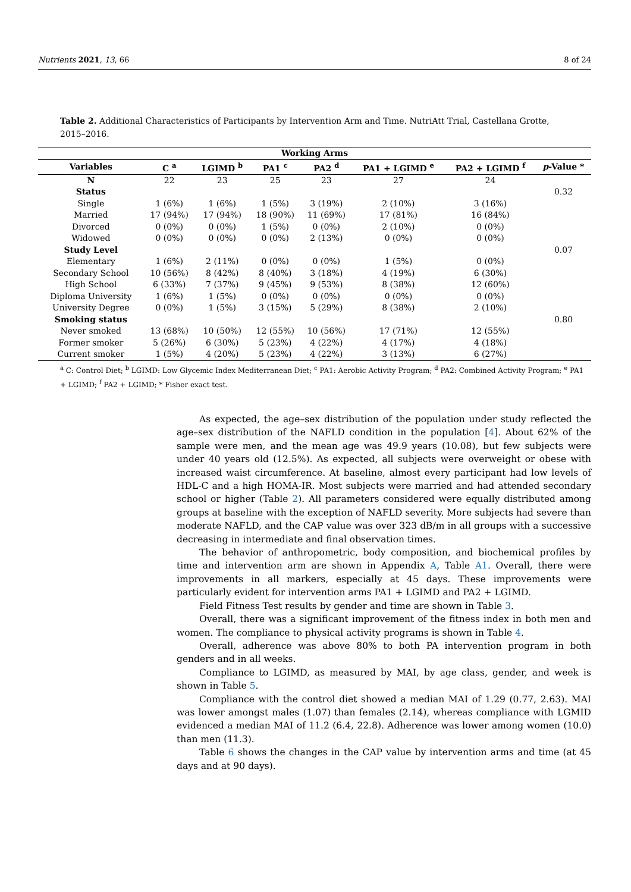Nutrients 2021, 13, 66 8 of 24
Table 2. Additional Characteristics of Participants by Intervention Arm and Time. NutriAtt Trial, Castellana Grotte, 2015–2016.
| Working Arms | | | | | | | |
| --- | --- | --- | --- | --- | --- | --- | --- |
| Variables | C <sup>a</sup> | LGIMD <sup>b</sup> | PA1 <sup>c</sup> | PA2 <sup>d</sup> | PA1 + LGIMD <sup>e</sup> | PA2 + LGIMD <sup>f</sup> | p -Value * |
| N | 22 | 23 | 25 | 23 | 27 | 24 | |
| Status | | | | | | | 0.32 |
| Single | 1 (6%) | 1 (6%) | 1 (5%) | 3 (19%) | 2 (10%) | 3 (16%) | |
| Married | 17 (94%) | 17 (94%) | 18 (90%) | 11 (69%) | 17 (81%) | 16 (84%) | |
| Divorced | 0 (0%) | 0 (0%) | 1 (5%) | 0 (0%) | 2 (10%) | 0 (0%) | |
| Widowed | 0 (0%) | 0 (0%) | 0 (0%) | 2 (13%) | 0 (0%) | 0 (0%) | |
| Study Level | | | | | | | 0.07 |
| Elementary | 1 (6%) | 2 (11%) | 0 (0%) | 0 (0%) | 1 (5%) | 0 (0%) | |
| Secondary School | 10 (56%) | 8 (42%) | 8 (40%) | 3 (18%) | 4 (19%) | 6 (30%) | |
| High School | 6 (33%) | 7 (37%) | 9 (45%) | 9 (53%) | 8 (38%) | 12 (60%) | |
| Diploma University | 1 (6%) | 1 (5%) | 0 (0%) | 0 (0%) | 0 (0%) | 0 (0%) | |
| University Degree | 0 (0%) | 1 (5%) | 3 (15%) | 5 (29%) | 8 (38%) | 2 (10%) | |
| Smoking status | | | | | | | 0.80 |
| Never smoked | 13 (68%) | 10 (50%) | 12 (55%) | 10 (56%) | 17 (71%) | 12 (55%) | |
| Former smoker | 5 (26%) | 6 (30%) | 5 (23%) | 4 (22%) | 4 (17%) | 4 (18%) | |
| Current smoker | 1 (5%) | 4 (20%) | 5 (23%) | 4 (22%) | 3 (13%) | 6 (27%) | |
<sup>a</sup> C: Control Diet; <sup>b</sup> LGIMD: Low Glycemic Index Mediterranean Diet; <sup>c</sup> PA1: Aerobic Activity Program; <sup>d</sup> PA2: Combined Activity Program; <sup>e</sup> PA1 + LGIMD; <sup>f</sup> PA2 + LGIMD; * Fisher exact test.
As expected, the age–sex distribution of the population under study reflected the age–sex distribution of the NAFLD condition in the population [4]. About 62% of the sample were men, and the mean age was 49.9 years (10.08), but few subjects were under 40 years old (12.5%). As expected, all subjects were overweight or obese with increased waist circumference. At baseline, almost every participant had low levels of HDL-C and a high HOMA-IR. Most subjects were married and had attended secondary school or higher (Table 2). All parameters considered were equally distributed among groups at baseline with the exception of NAFLD severity. More subjects had severe than moderate NAFLD, and the CAP value was over 323 dB/m in all groups with a successive decreasing in intermediate and final observation times.
The behavior of anthropometric, body composition, and biochemical profiles by time and intervention arm are shown in Appendix A, Table A1. Overall, there were improvements in all markers, especially at 45 days. These improvements were particularly evident for intervention arms PA1 + LGIMD and PA2 + LGIMD.
Field Fitness Test results by gender and time are shown in Table 3.
Overall, there was a significant improvement of the fitness index in both men and women. The compliance to physical activity programs is shown in Table 4.
Overall, adherence was above 80% to both PA intervention program in both genders and in all weeks.
Compliance to LGIMD, as measured by MAI, by age class, gender, and week is shown in Table 5.
Compliance with the control diet showed a median MAI of 1.29 (0.77, 2.63). MAI was lower amongst males (1.07) than females (2.14), whereas compliance with LGMID evidenced a median MAI of 11.2 (6.4, 22.8). Adherence was lower among women (10.0) than men (11.3).
Table 6 shows the changes in the CAP value by intervention arms and time (at 45 days and at 90 days).